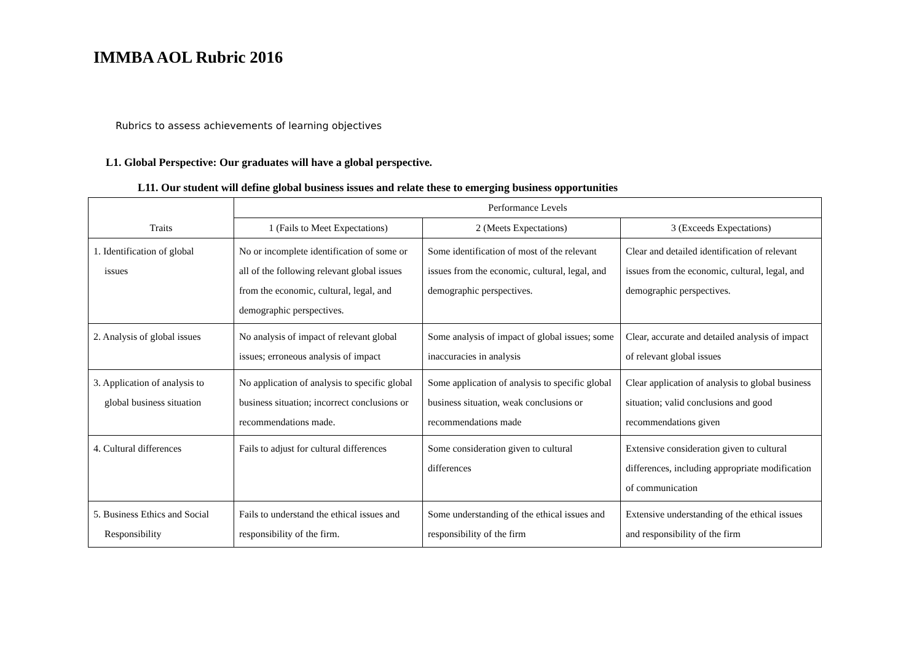IMMBA AOL Rubric 2016
Rubrics to assess achievements of learning objectives
L1. Global Perspective: Our graduates will have a global perspective.
L11. Our student will define global business issues and relate these to emerging business opportunities
| Traits | Performance Levels | | |
| --- | --- | --- | --- |
| | 1 (Fails to Meet Expectations) | 2 (Meets Expectations) | 3 (Exceeds Expectations) |
| 1. Identification of global issues | No or incomplete identification of some or all of the following relevant global issues from the economic, cultural, legal, and demographic perspectives. | Some identification of most of the relevant issues from the economic, cultural, legal, and demographic perspectives. | Clear and detailed identification of relevant issues from the economic, cultural, legal, and demographic perspectives. |
| 2. Analysis of global issues | No analysis of impact of relevant global issues; erroneous analysis of impact | Some analysis of impact of global issues; some inaccuracies in analysis | Clear, accurate and detailed analysis of impact of relevant global issues |
| 3. Application of analysis to global business situation | No application of analysis to specific global business situation; incorrect conclusions or recommendations made. | Some application of analysis to specific global business situation, weak conclusions or recommendations made | Clear application of analysis to global business situation; valid conclusions and good recommendations given |
| 4. Cultural differences | Fails to adjust for cultural differences | Some consideration given to cultural differences | Extensive consideration given to cultural differences, including appropriate modification of communication |
| 5. Business Ethics and Social Responsibility | Fails to understand the ethical issues and responsibility of the firm. | Some understanding of the ethical issues and responsibility of the firm | Extensive understanding of the ethical issues and responsibility of the firm |